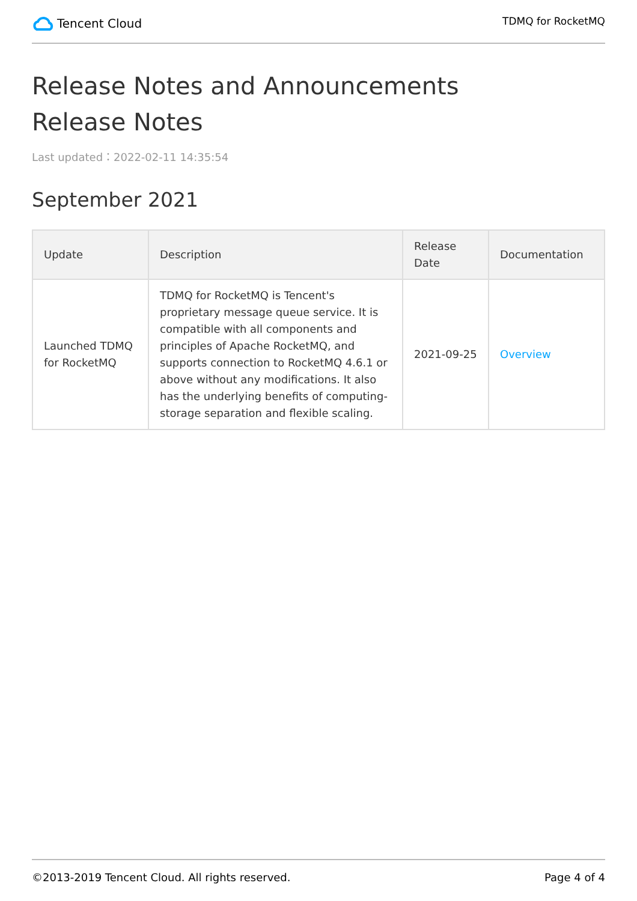Tencent Cloud
TDMQ for RocketMQ
Release Notes and Announcements
Release Notes
Last updated：2022-02-11 14:35:54
September 2021
| Update | Description | Release Date | Documentation |
| --- | --- | --- | --- |
| Launched TDMQ for RocketMQ | TDMQ for RocketMQ is Tencent's proprietary message queue service. It is compatible with all components and principles of Apache RocketMQ, and supports connection to RocketMQ 4.6.1 or above without any modifications. It also has the underlying benefits of computing-storage separation and flexible scaling. | 2021-09-25 | Overview |
©2013-2019 Tencent Cloud. All rights reserved. Page 4 of 4